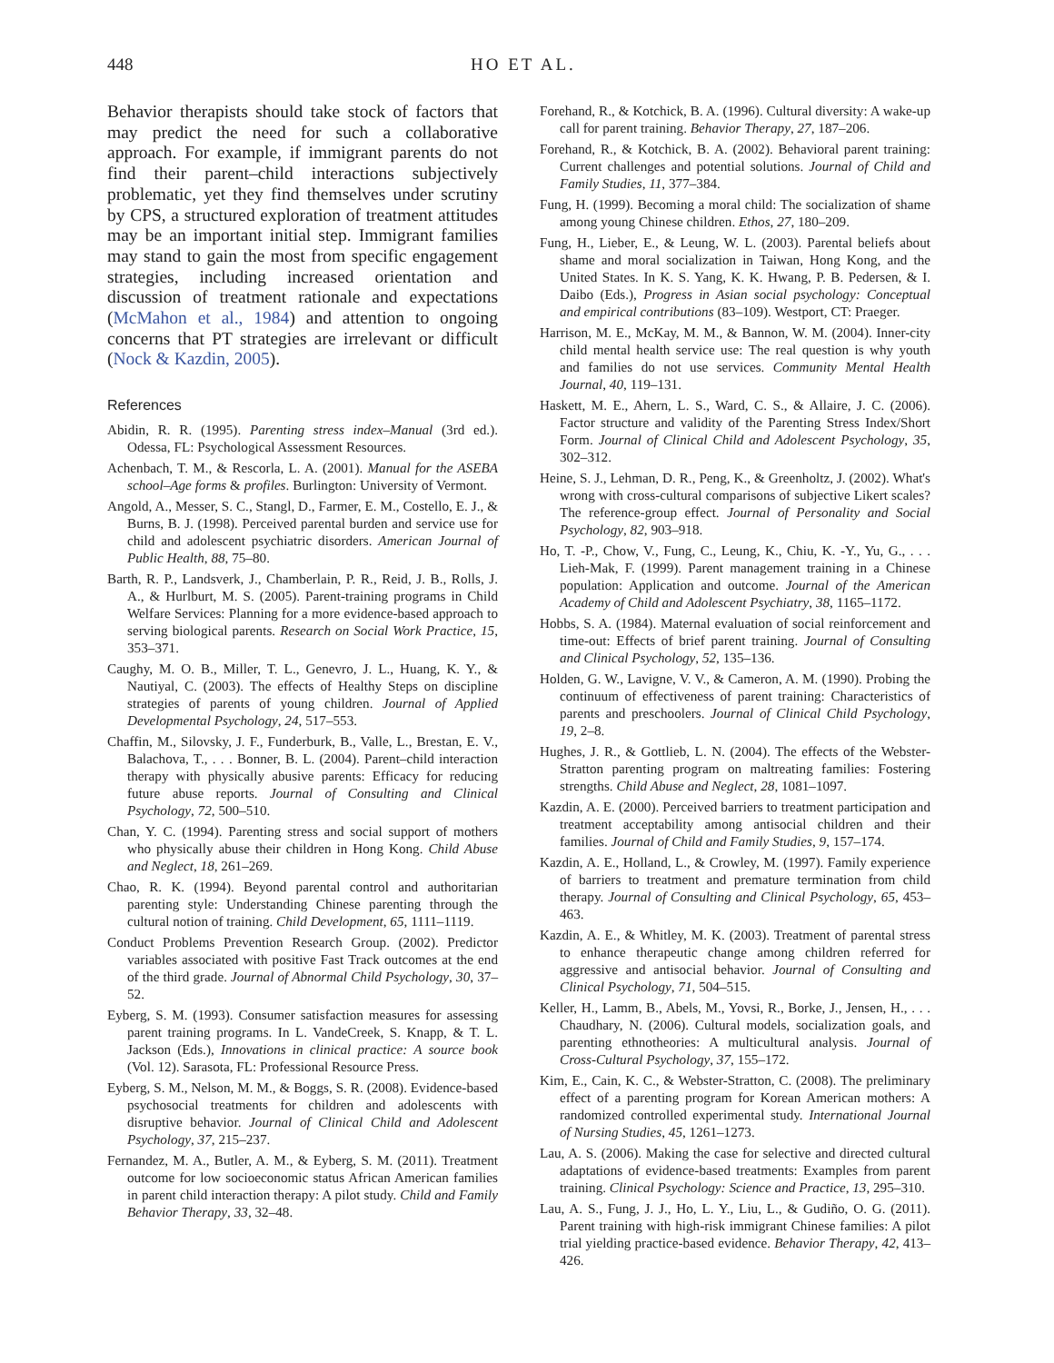448 HO ET AL.
Behavior therapists should take stock of factors that may predict the need for such a collaborative approach. For example, if immigrant parents do not find their parent–child interactions subjectively problematic, yet they find themselves under scrutiny by CPS, a structured exploration of treatment attitudes may be an important initial step. Immigrant families may stand to gain the most from specific engagement strategies, including increased orientation and discussion of treatment rationale and expectations (McMahon et al., 1984) and attention to ongoing concerns that PT strategies are irrelevant or difficult (Nock & Kazdin, 2005).
References
Abidin, R. R. (1995). Parenting stress index–Manual (3rd ed.). Odessa, FL: Psychological Assessment Resources.
Achenbach, T. M., & Rescorla, L. A. (2001). Manual for the ASEBA school–Age forms & profiles. Burlington: University of Vermont.
Angold, A., Messer, S. C., Stangl, D., Farmer, E. M., Costello, E. J., & Burns, B. J. (1998). Perceived parental burden and service use for child and adolescent psychiatric disorders. American Journal of Public Health, 88, 75–80.
Barth, R. P., Landsverk, J., Chamberlain, P. R., Reid, J. B., Rolls, J. A., & Hurlburt, M. S. (2005). Parent-training programs in Child Welfare Services: Planning for a more evidence-based approach to serving biological parents. Research on Social Work Practice, 15, 353–371.
Caughy, M. O. B., Miller, T. L., Genevro, J. L., Huang, K. Y., & Nautiyal, C. (2003). The effects of Healthy Steps on discipline strategies of parents of young children. Journal of Applied Developmental Psychology, 24, 517–553.
Chaffin, M., Silovsky, J. F., Funderburk, B., Valle, L., Brestan, E. V., Balachova, T., . . . Bonner, B. L. (2004). Parent–child interaction therapy with physically abusive parents: Efficacy for reducing future abuse reports. Journal of Consulting and Clinical Psychology, 72, 500–510.
Chan, Y. C. (1994). Parenting stress and social support of mothers who physically abuse their children in Hong Kong. Child Abuse and Neglect, 18, 261–269.
Chao, R. K. (1994). Beyond parental control and authoritarian parenting style: Understanding Chinese parenting through the cultural notion of training. Child Development, 65, 1111–1119.
Conduct Problems Prevention Research Group. (2002). Predictor variables associated with positive Fast Track outcomes at the end of the third grade. Journal of Abnormal Child Psychology, 30, 37–52.
Eyberg, S. M. (1993). Consumer satisfaction measures for assessing parent training programs. In L. VandeCreek, S. Knapp, & T. L. Jackson (Eds.), Innovations in clinical practice: A source book (Vol. 12). Sarasota, FL: Professional Resource Press.
Eyberg, S. M., Nelson, M. M., & Boggs, S. R. (2008). Evidence-based psychosocial treatments for children and adolescents with disruptive behavior. Journal of Clinical Child and Adolescent Psychology, 37, 215–237.
Fernandez, M. A., Butler, A. M., & Eyberg, S. M. (2011). Treatment outcome for low socioeconomic status African American families in parent child interaction therapy: A pilot study. Child and Family Behavior Therapy, 33, 32–48.
Forehand, R., & Kotchick, B. A. (1996). Cultural diversity: A wake-up call for parent training. Behavior Therapy, 27, 187–206.
Forehand, R., & Kotchick, B. A. (2002). Behavioral parent training: Current challenges and potential solutions. Journal of Child and Family Studies, 11, 377–384.
Fung, H. (1999). Becoming a moral child: The socialization of shame among young Chinese children. Ethos, 27, 180–209.
Fung, H., Lieber, E., & Leung, W. L. (2003). Parental beliefs about shame and moral socialization in Taiwan, Hong Kong, and the United States. In K. S. Yang, K. K. Hwang, P. B. Pedersen, & I. Daibo (Eds.), Progress in Asian social psychology: Conceptual and empirical contributions (83–109). Westport, CT: Praeger.
Harrison, M. E., McKay, M. M., & Bannon, W. M. (2004). Inner-city child mental health service use: The real question is why youth and families do not use services. Community Mental Health Journal, 40, 119–131.
Haskett, M. E., Ahern, L. S., Ward, C. S., & Allaire, J. C. (2006). Factor structure and validity of the Parenting Stress Index/Short Form. Journal of Clinical Child and Adolescent Psychology, 35, 302–312.
Heine, S. J., Lehman, D. R., Peng, K., & Greenholtz, J. (2002). What's wrong with cross-cultural comparisons of subjective Likert scales? The reference-group effect. Journal of Personality and Social Psychology, 82, 903–918.
Ho, T. -P., Chow, V., Fung, C., Leung, K., Chiu, K. -Y., Yu, G., . . . Lieh-Mak, F. (1999). Parent management training in a Chinese population: Application and outcome. Journal of the American Academy of Child and Adolescent Psychiatry, 38, 1165–1172.
Hobbs, S. A. (1984). Maternal evaluation of social reinforcement and time-out: Effects of brief parent training. Journal of Consulting and Clinical Psychology, 52, 135–136.
Holden, G. W., Lavigne, V. V., & Cameron, A. M. (1990). Probing the continuum of effectiveness of parent training: Characteristics of parents and preschoolers. Journal of Clinical Child Psychology, 19, 2–8.
Hughes, J. R., & Gottlieb, L. N. (2004). The effects of the Webster-Stratton parenting program on maltreating families: Fostering strengths. Child Abuse and Neglect, 28, 1081–1097.
Kazdin, A. E. (2000). Perceived barriers to treatment participation and treatment acceptability among antisocial children and their families. Journal of Child and Family Studies, 9, 157–174.
Kazdin, A. E., Holland, L., & Crowley, M. (1997). Family experience of barriers to treatment and premature termination from child therapy. Journal of Consulting and Clinical Psychology, 65, 453–463.
Kazdin, A. E., & Whitley, M. K. (2003). Treatment of parental stress to enhance therapeutic change among children referred for aggressive and antisocial behavior. Journal of Consulting and Clinical Psychology, 71, 504–515.
Keller, H., Lamm, B., Abels, M., Yovsi, R., Borke, J., Jensen, H., . . . Chaudhary, N. (2006). Cultural models, socialization goals, and parenting ethnotheories: A multicultural analysis. Journal of Cross-Cultural Psychology, 37, 155–172.
Kim, E., Cain, K. C., & Webster-Stratton, C. (2008). The preliminary effect of a parenting program for Korean American mothers: A randomized controlled experimental study. International Journal of Nursing Studies, 45, 1261–1273.
Lau, A. S. (2006). Making the case for selective and directed cultural adaptations of evidence-based treatments: Examples from parent training. Clinical Psychology: Science and Practice, 13, 295–310.
Lau, A. S., Fung, J. J., Ho, L. Y., Liu, L., & Gudiño, O. G. (2011). Parent training with high-risk immigrant Chinese families: A pilot trial yielding practice-based evidence. Behavior Therapy, 42, 413–426.